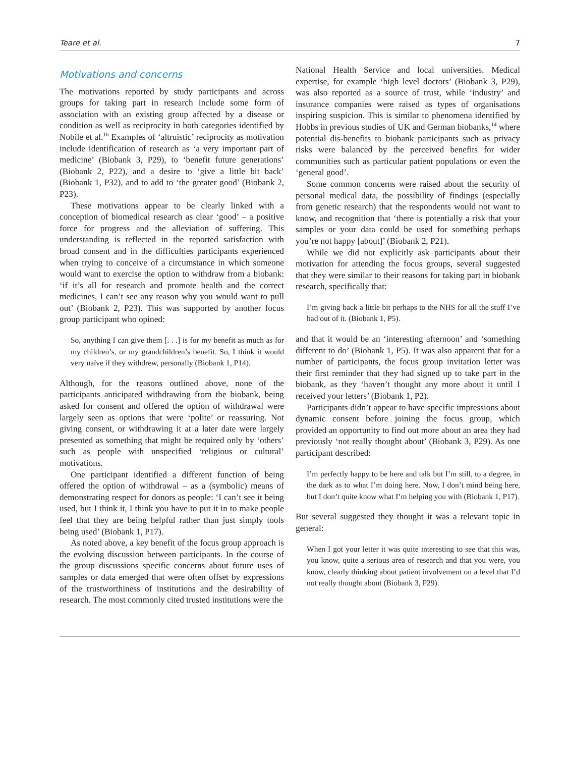Teare et al. 7
Motivations and concerns
The motivations reported by study participants and across groups for taking part in research include some form of association with an existing group affected by a disease or condition as well as reciprocity in both categories identified by Nobile et al.<sup>16</sup> Examples of ‘altruistic’ reciprocity as motivation include identification of research as ‘a very important part of medicine’ (Biobank 3, P29), to ‘benefit future generations’ (Biobank 2, P22), and a desire to ‘give a little bit back’ (Biobank 1, P32), and to add to ‘the greater good’ (Biobank 2, P23).
These motivations appear to be clearly linked with a conception of biomedical research as clear ‘good’ – a positive force for progress and the alleviation of suffering. This understanding is reflected in the reported satisfaction with broad consent and in the difficulties participants experienced when trying to conceive of a circumstance in which someone would want to exercise the option to withdraw from a biobank: ‘if it’s all for research and promote health and the correct medicines, I can’t see any reason why you would want to pull out’ (Biobank 2, P23). This was supported by another focus group participant who opined:
So, anything I can give them [. . .] is for my benefit as much as for my children’s, or my grandchildren’s benefit. So, I think it would very naïve if they withdrew, personally (Biobank 1, P14).
Although, for the reasons outlined above, none of the participants anticipated withdrawing from the biobank, being asked for consent and offered the option of withdrawal were largely seen as options that were ‘polite’ or reassuring. Not giving consent, or withdrawing it at a later date were largely presented as something that might be required only by ‘others’ such as people with unspecified ‘religious or cultural’ motivations.
One participant identified a different function of being offered the option of withdrawal – as a (symbolic) means of demonstrating respect for donors as people: ‘I can’t see it being used, but I think it, I think you have to put it in to make people feel that they are being helpful rather than just simply tools being used’ (Biobank 1, P17).
As noted above, a key benefit of the focus group approach is the evolving discussion between participants. In the course of the group discussions specific concerns about future uses of samples or data emerged that were often offset by expressions of the trustworthiness of institutions and the desirability of research. The most commonly cited trusted institutions were the
National Health Service and local universities. Medical expertise, for example ‘high level doctors’ (Biobank 3, P29), was also reported as a source of trust, while ‘industry’ and insurance companies were raised as types of organisations inspiring suspicion. This is similar to phenomena identified by Hobbs in previous studies of UK and German biobanks,<sup>14</sup> where potential dis-benefits to biobank participants such as privacy risks were balanced by the perceived benefits for wider communities such as particular patient populations or even the ‘general good’.
Some common concerns were raised about the security of personal medical data, the possibility of findings (especially from genetic research) that the respondents would not want to know, and recognition that ‘there is potentially a risk that your samples or your data could be used for something perhaps you’re not happy [about]’ (Biobank 2, P21).
While we did not explicitly ask participants about their motivation for attending the focus groups, several suggested that they were similar to their reasons for taking part in biobank research, specifically that:
I’m giving back a little bit perhaps to the NHS for all the stuff I’ve had out of it. (Biobank 1, P5).
and that it would be an ‘interesting afternoon’ and ‘something different to do’ (Biobank 1, P5). It was also apparent that for a number of participants, the focus group invitation letter was their first reminder that they had signed up to take part in the biobank, as they ‘haven’t thought any more about it until I received your letters’ (Biobank 1, P2).
Participants didn’t appear to have specific impressions about dynamic consent before joining the focus group, which provided an opportunity to find out more about an area they had previously ‘not really thought about’ (Biobank 3, P29). As one participant described:
I’m perfectly happy to be here and talk but I’m still, to a degree, in the dark as to what I’m doing here. Now, I don’t mind being here, but I don’t quite know what I’m helping you with (Biobank 1, P17).
But several suggested they thought it was a relevant topic in general:
When I got your letter it was quite interesting to see that this was, you know, quite a serious area of research and that you were, you know, clearly thinking about patient involvement on a level that I’d not really thought about (Biobank 3, P29).